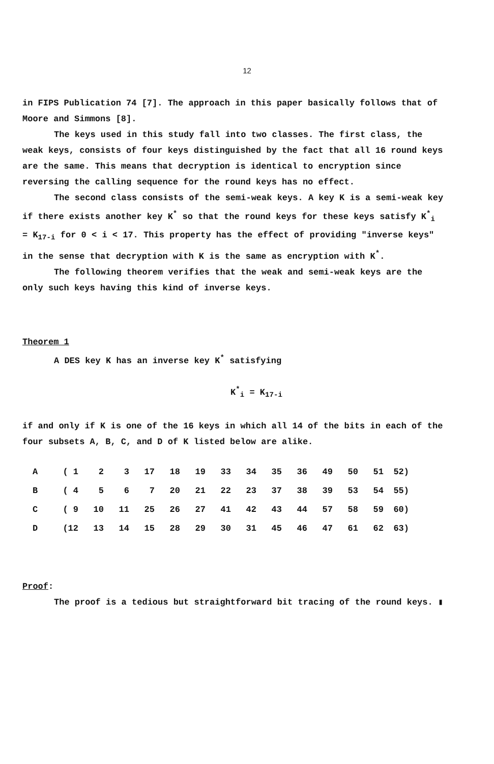12
in FIPS Publication 74 [7]. The approach in this paper basically follows that of Moore and Simmons [8].
The keys used in this study fall into two classes. The first class, the weak keys, consists of four keys distinguished by the fact that all 16 round keys are the same. This means that decryption is identical to encryption since reversing the calling sequence for the round keys has no effect.
The second class consists of the semi-weak keys. A key K is a semi-weak key if there exists another key K<sup>*</sup> so that the round keys for these keys satisfy K<sup>*</sup><sub>i</sub> = K<sub>17-i</sub> for 0 < i < 17. This property has the effect of providing "inverse keys" in the sense that decryption with K is the same as encryption with K<sup>*</sup>.
The following theorem verifies that the weak and semi-weak keys are the only such keys having this kind of inverse keys.
Theorem 1
A DES key K has an inverse key K<sup>*</sup> satisfying
K<sup>*</sup><sub>i</sub> = K<sub>17-i</sub>
if and only if K is one of the 16 keys in which all 14 of the bits in each of the four subsets A, B, C, and D of K listed below are alike.
| A | ( 1 | 2 | 3 | 17 | 18 | 19 | 33 | 34 | 35 | 36 | 49 | 50 | 51 | 52) |
| B | ( 4 | 5 | 6 | 7 | 20 | 21 | 22 | 23 | 37 | 38 | 39 | 53 | 54 | 55) |
| C | ( 9 | 10 | 11 | 25 | 26 | 27 | 41 | 42 | 43 | 44 | 57 | 58 | 59 | 60) |
| D | (12 | 13 | 14 | 15 | 28 | 29 | 30 | 31 | 45 | 46 | 47 | 61 | 62 | 63) |
Proof:
The proof is a tedious but straightforward bit tracing of the round keys. ▮